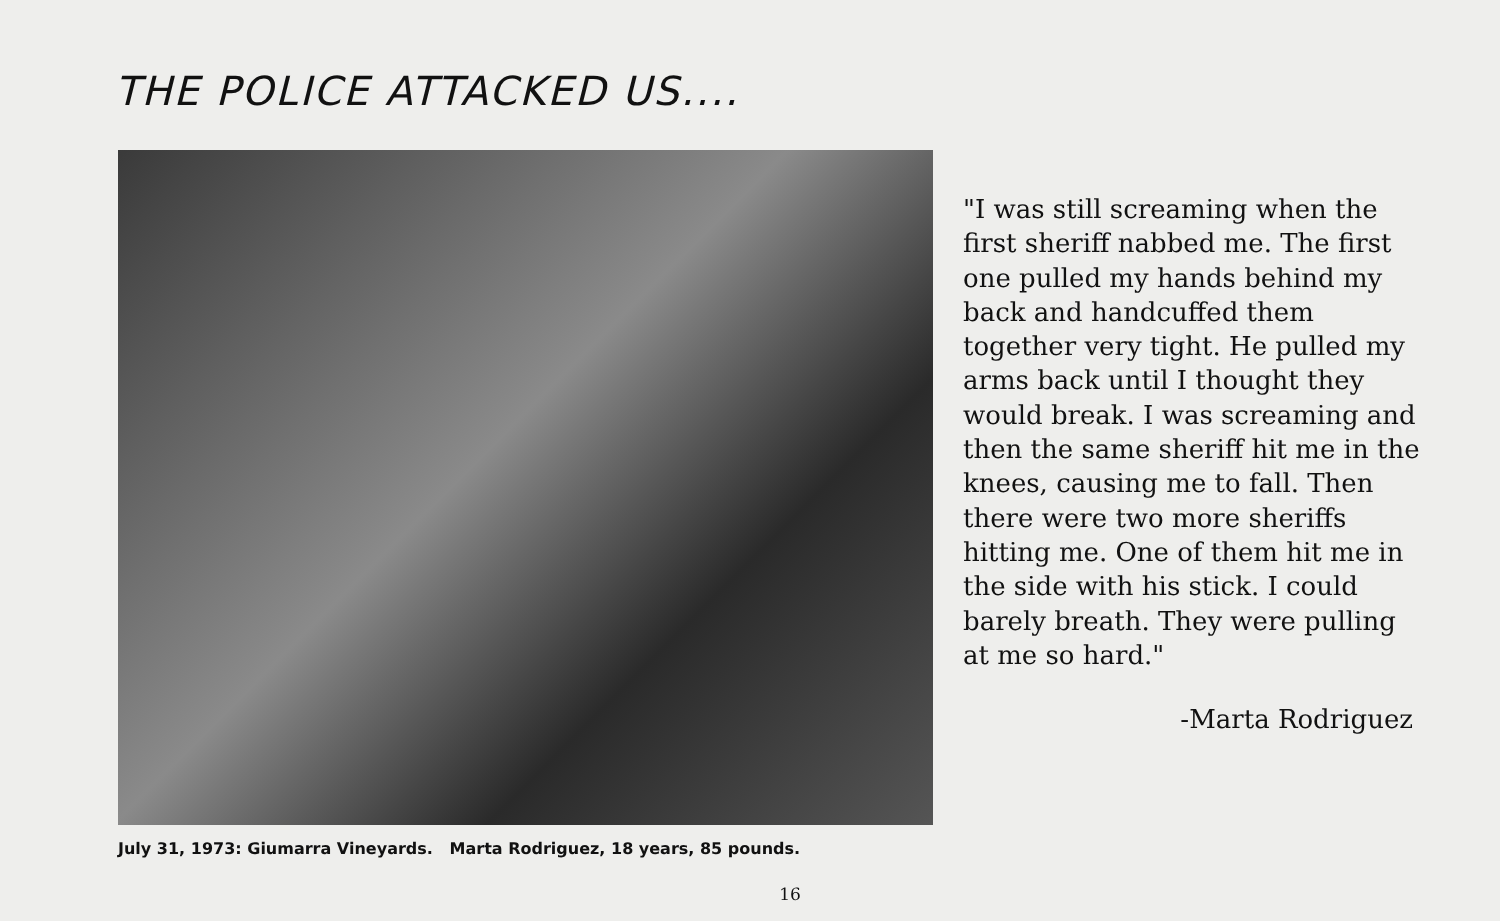THE POLICE ATTACKED US....
July 31, 1973: Giumarra Vineyards. Marta Rodriguez, 18 years, 85 pounds.
"I was still screaming when the first sheriff nabbed me. The first one pulled my hands behind my back and handcuffed them together very tight. He pulled my arms back until I thought they would break. I was screaming and then the same sheriff hit me in the knees, causing me to fall. Then there were two more sheriffs hitting me. One of them hit me in the side with his stick. I could barely breath. They were pulling at me so hard."
-Marta Rodriguez
16